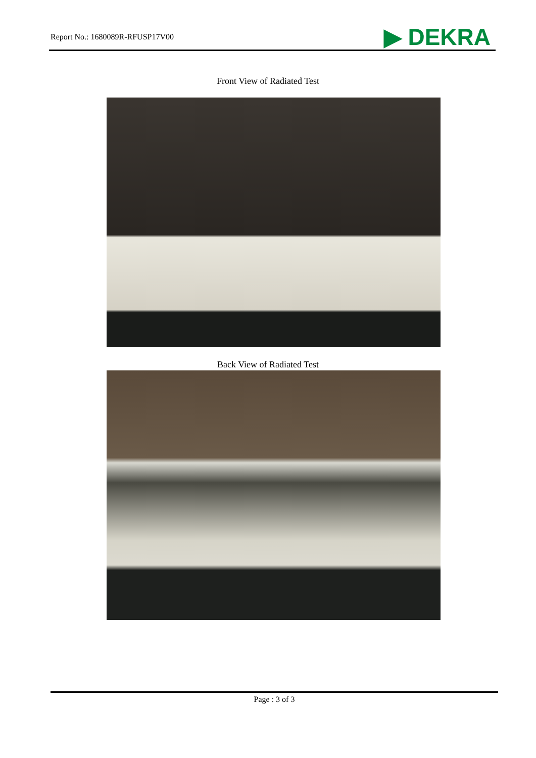Report No.: 1680089R-RFUSP17V00
▶ DEKRA
Front View of Radiated Test
Back View of Radiated Test
Page : 3 of 3